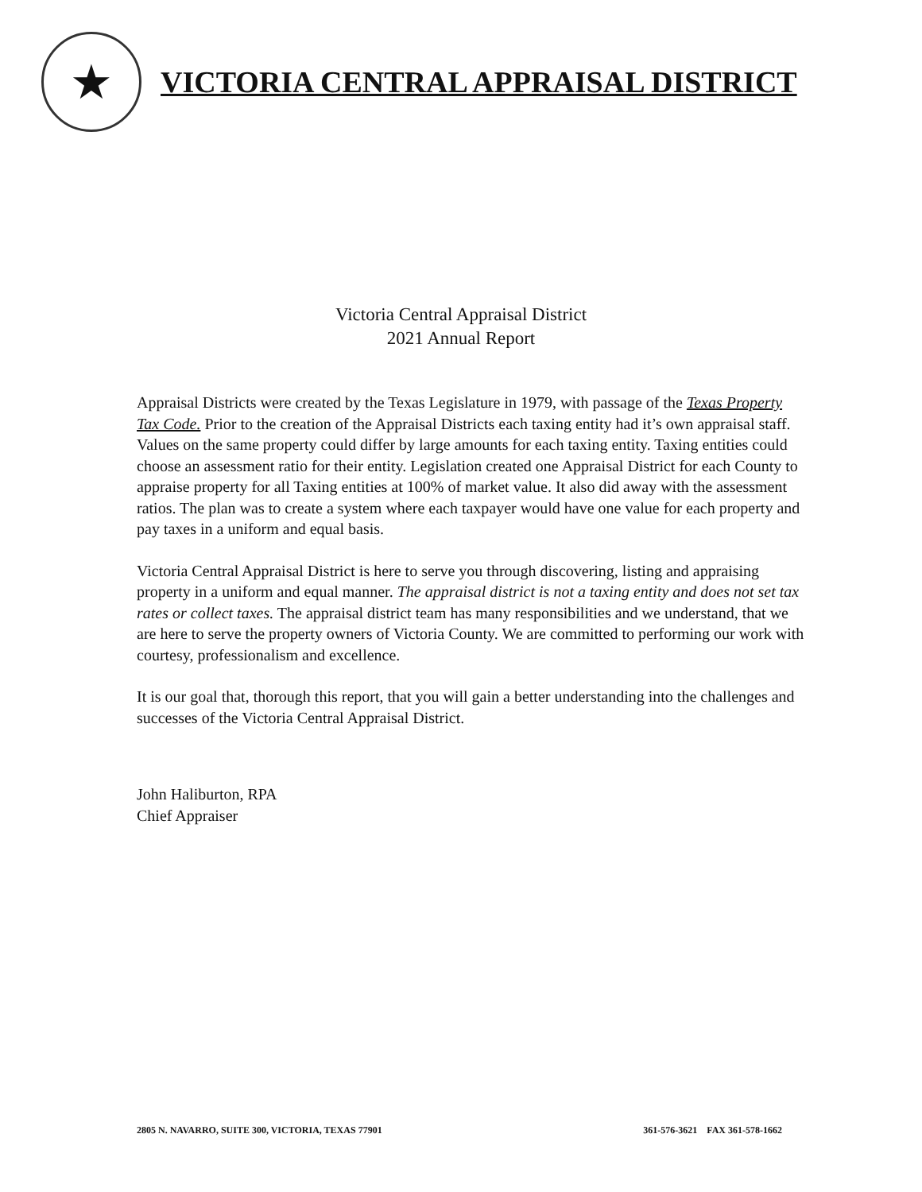★
VICTORIA CENTRAL APPRAISAL DISTRICT
Victoria Central Appraisal District
2021 Annual Report
Appraisal Districts were created by the Texas Legislature in 1979, with passage of the Texas Property Tax Code. Prior to the creation of the Appraisal Districts each taxing entity had it’s own appraisal staff. Values on the same property could differ by large amounts for each taxing entity. Taxing entities could choose an assessment ratio for their entity. Legislation created one Appraisal District for each County to appraise property for all Taxing entities at 100% of market value. It also did away with the assessment ratios. The plan was to create a system where each taxpayer would have one value for each property and pay taxes in a uniform and equal basis.
Victoria Central Appraisal District is here to serve you through discovering, listing and appraising property in a uniform and equal manner. The appraisal district is not a taxing entity and does not set tax rates or collect taxes. The appraisal district team has many responsibilities and we understand, that we are here to serve the property owners of Victoria County. We are committed to performing our work with courtesy, professionalism and excellence.
It is our goal that, thorough this report, that you will gain a better understanding into the challenges and successes of the Victoria Central Appraisal District.
John Haliburton, RPA
Chief Appraiser
2805 N. NAVARRO, SUITE 300, VICTORIA, TEXAS 77901 361-576-3621 FAX 361-578-1662